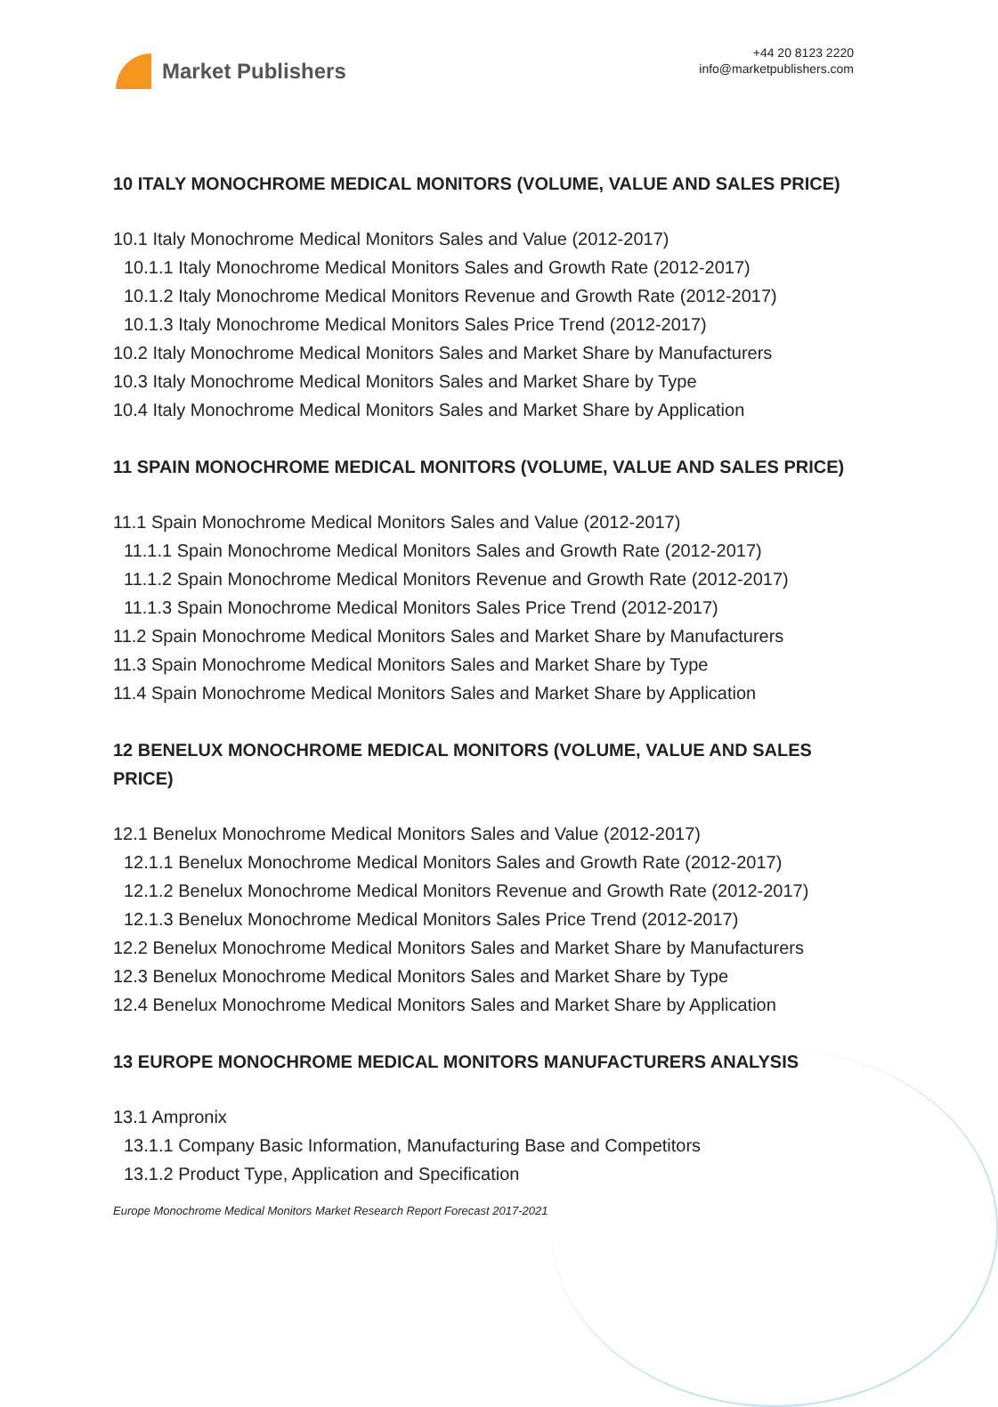Market Publishers
+44 20 8123 2220
info@marketpublishers.com
10 ITALY MONOCHROME MEDICAL MONITORS (VOLUME, VALUE AND SALES PRICE)
10.1 Italy Monochrome Medical Monitors Sales and Value (2012-2017)
10.1.1 Italy Monochrome Medical Monitors Sales and Growth Rate (2012-2017)
10.1.2 Italy Monochrome Medical Monitors Revenue and Growth Rate (2012-2017)
10.1.3 Italy Monochrome Medical Monitors Sales Price Trend (2012-2017)
10.2 Italy Monochrome Medical Monitors Sales and Market Share by Manufacturers
10.3 Italy Monochrome Medical Monitors Sales and Market Share by Type
10.4 Italy Monochrome Medical Monitors Sales and Market Share by Application
11 SPAIN MONOCHROME MEDICAL MONITORS (VOLUME, VALUE AND SALES PRICE)
11.1 Spain Monochrome Medical Monitors Sales and Value (2012-2017)
11.1.1 Spain Monochrome Medical Monitors Sales and Growth Rate (2012-2017)
11.1.2 Spain Monochrome Medical Monitors Revenue and Growth Rate (2012-2017)
11.1.3 Spain Monochrome Medical Monitors Sales Price Trend (2012-2017)
11.2 Spain Monochrome Medical Monitors Sales and Market Share by Manufacturers
11.3 Spain Monochrome Medical Monitors Sales and Market Share by Type
11.4 Spain Monochrome Medical Monitors Sales and Market Share by Application
12 BENELUX MONOCHROME MEDICAL MONITORS (VOLUME, VALUE AND SALES PRICE)
12.1 Benelux Monochrome Medical Monitors Sales and Value (2012-2017)
12.1.1 Benelux Monochrome Medical Monitors Sales and Growth Rate (2012-2017)
12.1.2 Benelux Monochrome Medical Monitors Revenue and Growth Rate (2012-2017)
12.1.3 Benelux Monochrome Medical Monitors Sales Price Trend (2012-2017)
12.2 Benelux Monochrome Medical Monitors Sales and Market Share by Manufacturers
12.3 Benelux Monochrome Medical Monitors Sales and Market Share by Type
12.4 Benelux Monochrome Medical Monitors Sales and Market Share by Application
13 EUROPE MONOCHROME MEDICAL MONITORS MANUFACTURERS ANALYSIS
13.1 Ampronix
13.1.1 Company Basic Information, Manufacturing Base and Competitors
13.1.2 Product Type, Application and Specification
Europe Monochrome Medical Monitors Market Research Report Forecast 2017-2021